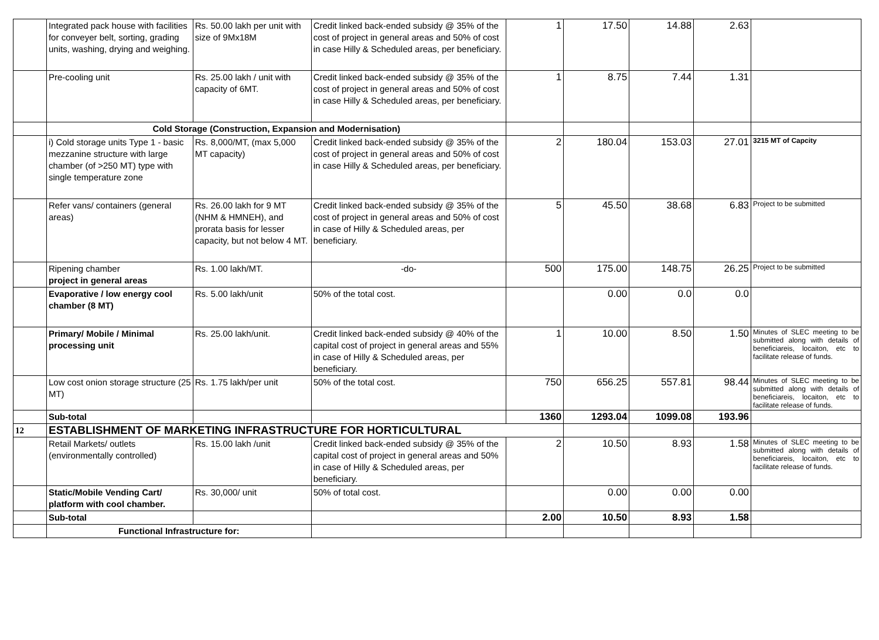| | Integrated pack house with facilities for conveyer belt, sorting, grading units, washing, drying and weighing. | Rs. 50.00 lakh per unit with size of 9Mx18M | Credit linked back-ended subsidy @ 35% of the cost of project in general areas and 50% of cost in case Hilly & Scheduled areas, per beneficiary. | 1 | 17.50 | 14.88 | 2.63 | |
| | Pre-cooling unit | Rs. 25.00 lakh / unit with capacity of 6MT. | Credit linked back-ended subsidy @ 35% of the cost of project in general areas and 50% of cost in case Hilly & Scheduled areas, per beneficiary. | 1 | 8.75 | 7.44 | 1.31 | |
| | Cold Storage (Construction, Expansion and Modernisation) | | | | | | | |
| | i) Cold storage units Type 1 - basic mezzanine structure with large chamber (of >250 MT) type with single temperature zone | Rs. 8,000/MT, (max 5,000 MT capacity) | Credit linked back-ended subsidy @ 35% of the cost of project in general areas and 50% of cost in case Hilly & Scheduled areas, per beneficiary. | 2 | 180.04 | 153.03 | 27.01 | 3215 MT of Capcity |
| | Refer vans/ containers (general areas) | Rs. 26.00 lakh for 9 MT (NHM & HMNEH), and prorata basis for lesser capacity, but not below 4 MT. | Credit linked back-ended subsidy @ 35% of the cost of project in general areas and 50% of cost in case of Hilly & Scheduled areas, per beneficiary. | 5 | 45.50 | 38.68 | 6.83 | Project to be submitted |
| | Ripening chamber project in general areas | Rs. 1.00 lakh/MT. | -do- | 500 | 175.00 | 148.75 | 26.25 | Project to be submitted |
| | Evaporative / low energy cool chamber (8 MT) | Rs. 5.00 lakh/unit | 50% of the total cost. | | 0.00 | 0.0 | 0.0 | |
| | Primary/ Mobile / Minimal processing unit | Rs. 25.00 lakh/unit. | Credit linked back-ended subsidy @ 40% of the capital cost of project in general areas and 55% in case of Hilly & Scheduled areas, per beneficiary. | 1 | 10.00 | 8.50 | 1.50 | Minutes of SLEC meeting to be submitted along with details of beneficiareis, locaiton, etc to facilitate release of funds. |
| | Low cost onion storage structure (25 MT) | Rs. 1.75 lakh/per unit | 50% of the total cost. | 750 | 656.25 | 557.81 | 98.44 | Minutes of SLEC meeting to be submitted along with details of beneficiareis, locaiton, etc to facilitate release of funds. |
| | Sub-total | | | 1360 | 1293.04 | 1099.08 | 193.96 | |
| 12 | ESTABLISHMENT OF MARKETING INFRASTRUCTURE FOR HORTICULTURAL | | | | | | | |
| | Retail Markets/ outlets (environmentally controlled) | Rs. 15.00 lakh /unit | Credit linked back-ended subsidy @ 35% of the capital cost of project in general areas and 50% in case of Hilly & Scheduled areas, per beneficiary. | 2 | 10.50 | 8.93 | 1.58 | Minutes of SLEC meeting to be submitted along with details of beneficiareis, locaiton, etc to facilitate release of funds. |
| | Static/Mobile Vending Cart/ platform with cool chamber. | Rs. 30,000/ unit | 50% of total cost. | | 0.00 | 0.00 | 0.00 | |
| | Sub-total | | | 2.00 | 10.50 | 8.93 | 1.58 | |
| | Functional Infrastructure for: | | | | | | | |